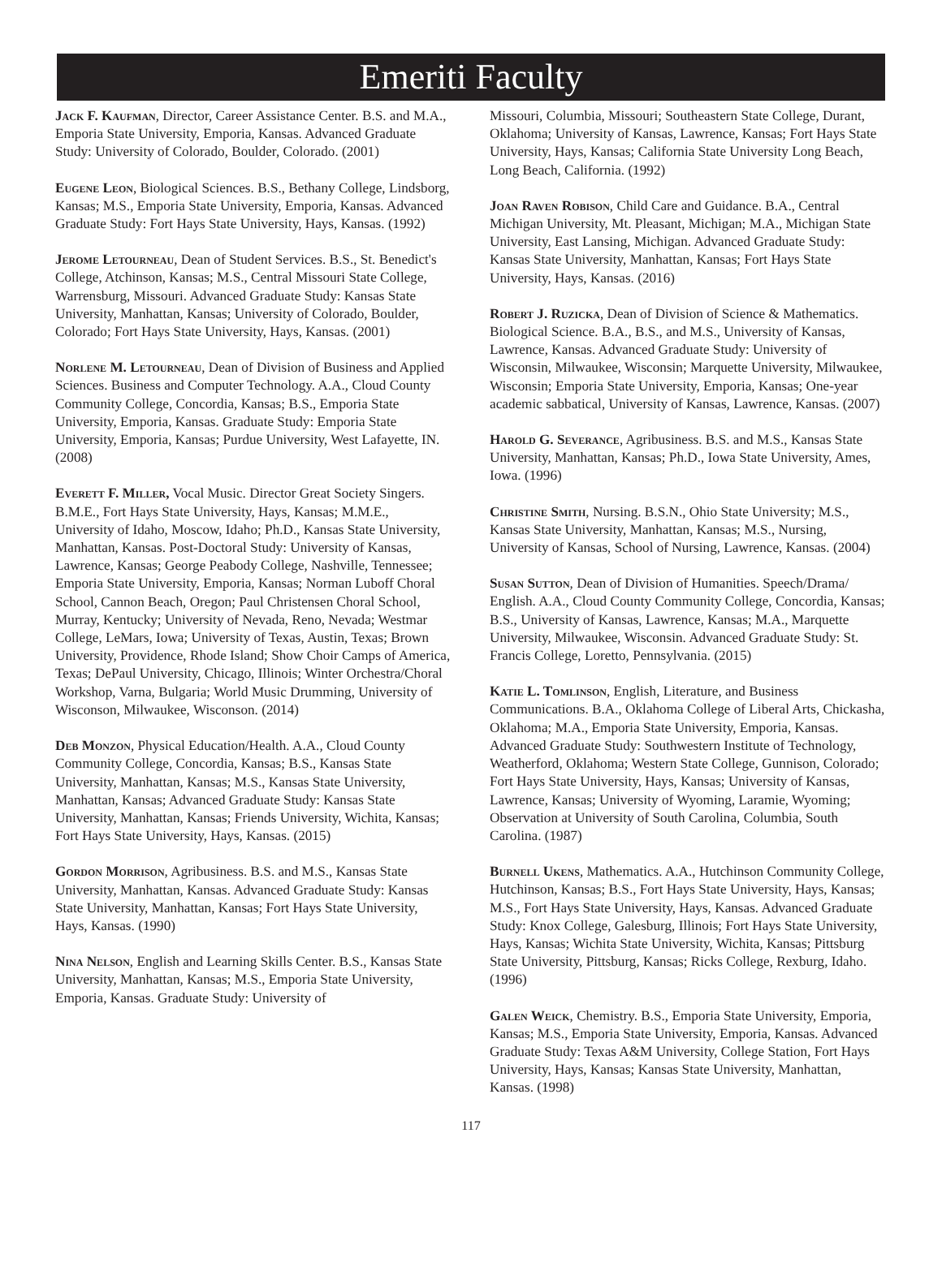Emeriti Faculty
Jack F. Kaufman, Director, Career Assistance Center. B.S. and M.A., Emporia State University, Emporia, Kansas. Advanced Graduate Study: University of Colorado, Boulder, Colorado. (2001)
Eugene Leon, Biological Sciences. B.S., Bethany College, Lindsborg, Kansas; M.S., Emporia State University, Emporia, Kansas. Advanced Graduate Study: Fort Hays State University, Hays, Kansas. (1992)
Jerome Letourneau, Dean of Student Services. B.S., St. Benedict's College, Atchinson, Kansas; M.S., Central Missouri State College, Warrensburg, Missouri. Advanced Graduate Study: Kansas State University, Manhattan, Kansas; University of Colorado, Boulder, Colorado; Fort Hays State University, Hays, Kansas. (2001)
Norlene M. Letourneau, Dean of Division of Business and Applied Sciences. Business and Computer Technology. A.A., Cloud County Community College, Concordia, Kansas; B.S., Emporia State University, Emporia, Kansas. Graduate Study: Emporia State University, Emporia, Kansas; Purdue University, West Lafayette, IN. (2008)
Everett F. Miller, Vocal Music. Director Great Society Singers. B.M.E., Fort Hays State University, Hays, Kansas; M.M.E., University of Idaho, Moscow, Idaho; Ph.D., Kansas State University, Manhattan, Kansas. Post-Doctoral Study: University of Kansas, Lawrence, Kansas; George Peabody College, Nashville, Tennessee; Emporia State University, Emporia, Kansas; Norman Luboff Choral School, Cannon Beach, Oregon; Paul Christensen Choral School, Murray, Kentucky; University of Nevada, Reno, Nevada; Westmar College, LeMars, Iowa; University of Texas, Austin, Texas; Brown University, Providence, Rhode Island; Show Choir Camps of America, Texas; DePaul University, Chicago, Illinois; Winter Orchestra/Choral Workshop, Varna, Bulgaria; World Music Drumming, University of Wisconson, Milwaukee, Wisconson. (2014)
Deb Monzon, Physical Education/Health. A.A., Cloud County Community College, Concordia, Kansas; B.S., Kansas State University, Manhattan, Kansas; M.S., Kansas State University, Manhattan, Kansas; Advanced Graduate Study: Kansas State University, Manhattan, Kansas; Friends University, Wichita, Kansas; Fort Hays State University, Hays, Kansas. (2015)
Gordon Morrison, Agribusiness. B.S. and M.S., Kansas State University, Manhattan, Kansas. Advanced Graduate Study: Kansas State University, Manhattan, Kansas; Fort Hays State University, Hays, Kansas. (1990)
Nina Nelson, English and Learning Skills Center. B.S., Kansas State University, Manhattan, Kansas; M.S., Emporia State University, Emporia, Kansas. Graduate Study: University of
Missouri, Columbia, Missouri; Southeastern State College, Durant, Oklahoma; University of Kansas, Lawrence, Kansas; Fort Hays State University, Hays, Kansas; California State University Long Beach, Long Beach, California. (1992)
Joan Raven Robison, Child Care and Guidance. B.A., Central Michigan University, Mt. Pleasant, Michigan; M.A., Michigan State University, East Lansing, Michigan. Advanced Graduate Study: Kansas State University, Manhattan, Kansas; Fort Hays State University, Hays, Kansas. (2016)
Robert J. Ruzicka, Dean of Division of Science & Mathematics. Biological Science. B.A., B.S., and M.S., University of Kansas, Lawrence, Kansas. Advanced Graduate Study: University of Wisconsin, Milwaukee, Wisconsin; Marquette University, Milwaukee, Wisconsin; Emporia State University, Emporia, Kansas; One-year academic sabbatical, University of Kansas, Lawrence, Kansas. (2007)
Harold G. Severance, Agribusiness. B.S. and M.S., Kansas State University, Manhattan, Kansas; Ph.D., Iowa State University, Ames, Iowa. (1996)
Christine Smith, Nursing. B.S.N., Ohio State University; M.S., Kansas State University, Manhattan, Kansas; M.S., Nursing, University of Kansas, School of Nursing, Lawrence, Kansas. (2004)
Susan Sutton, Dean of Division of Humanities. Speech/Drama/ English. A.A., Cloud County Community College, Concordia, Kansas; B.S., University of Kansas, Lawrence, Kansas; M.A., Marquette University, Milwaukee, Wisconsin. Advanced Graduate Study: St. Francis College, Loretto, Pennsylvania. (2015)
Katie L. Tomlinson, English, Literature, and Business Communications. B.A., Oklahoma College of Liberal Arts, Chickasha, Oklahoma; M.A., Emporia State University, Emporia, Kansas. Advanced Graduate Study: Southwestern Institute of Technology, Weatherford, Oklahoma; Western State College, Gunnison, Colorado; Fort Hays State University, Hays, Kansas; University of Kansas, Lawrence, Kansas; University of Wyoming, Laramie, Wyoming; Observation at University of South Carolina, Columbia, South Carolina. (1987)
Burnell Ukens, Mathematics. A.A., Hutchinson Community College, Hutchinson, Kansas; B.S., Fort Hays State University, Hays, Kansas; M.S., Fort Hays State University, Hays, Kansas. Advanced Graduate Study: Knox College, Galesburg, Illinois; Fort Hays State University, Hays, Kansas; Wichita State University, Wichita, Kansas; Pittsburg State University, Pittsburg, Kansas; Ricks College, Rexburg, Idaho. (1996)
Galen Weick, Chemistry. B.S., Emporia State University, Emporia, Kansas; M.S., Emporia State University, Emporia, Kansas. Advanced Graduate Study: Texas A&M University, College Station, Fort Hays University, Hays, Kansas; Kansas State University, Manhattan, Kansas. (1998)
117